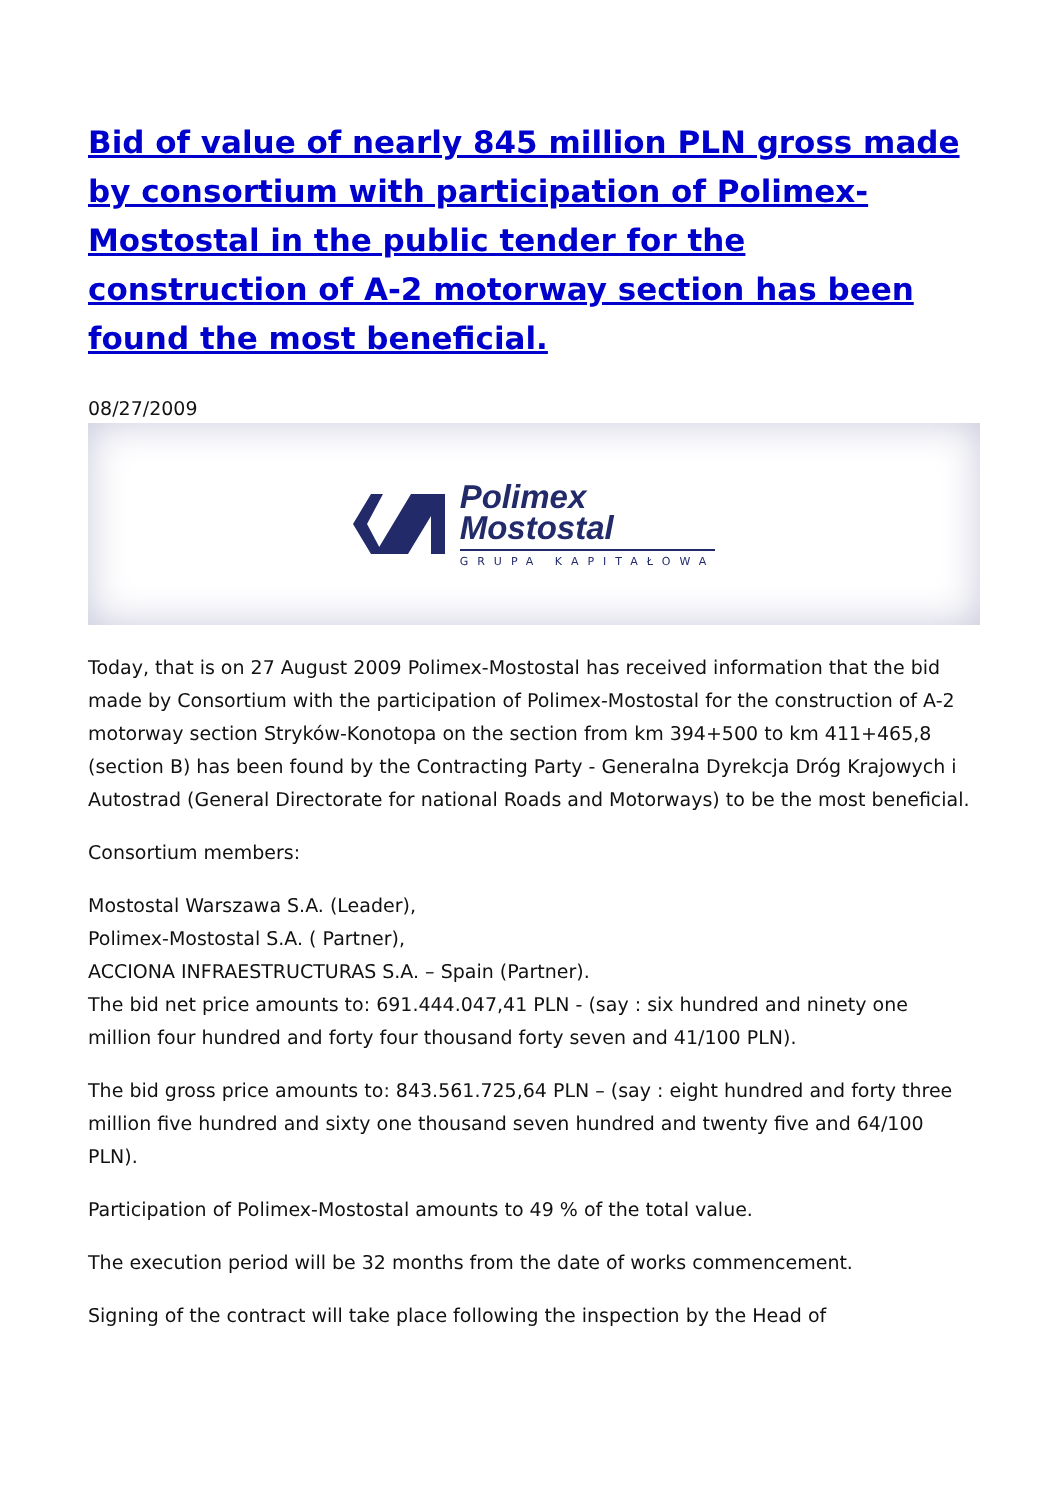Bid of value of nearly 845 million PLN gross made by consortium with participation of Polimex-Mostostal in the public tender for the construction of A-2 motorway section has been found the most beneficial.
08/27/2009
Polimex
Mostostal
GRUPA KAPITAŁOWA
Today, that is on 27 August 2009 Polimex-Mostostal has received information that the bid made by Consortium with the participation of Polimex-Mostostal for the construction of A-2 motorway section Stryków-Konotopa on the section from km 394+500 to km 411+465,8 (section B) has been found by the Contracting Party - Generalna Dyrekcja Dróg Krajowych i Autostrad (General Directorate for national Roads and Motorways) to be the most beneficial.
Consortium members:
Mostostal Warszawa S.A. (Leader),
Polimex-Mostostal S.A. ( Partner),
ACCIONA INFRAESTRUCTURAS S.A. – Spain (Partner).
The bid net price amounts to: 691.444.047,41 PLN - (say : six hundred and ninety one million four hundred and forty four thousand forty seven and 41/100 PLN).
The bid gross price amounts to: 843.561.725,64 PLN – (say : eight hundred and forty three million five hundred and sixty one thousand seven hundred and twenty five and 64/100 PLN).
Participation of Polimex-Mostostal amounts to 49 % of the total value.
The execution period will be 32 months from the date of works commencement.
Signing of the contract will take place following the inspection by the Head of